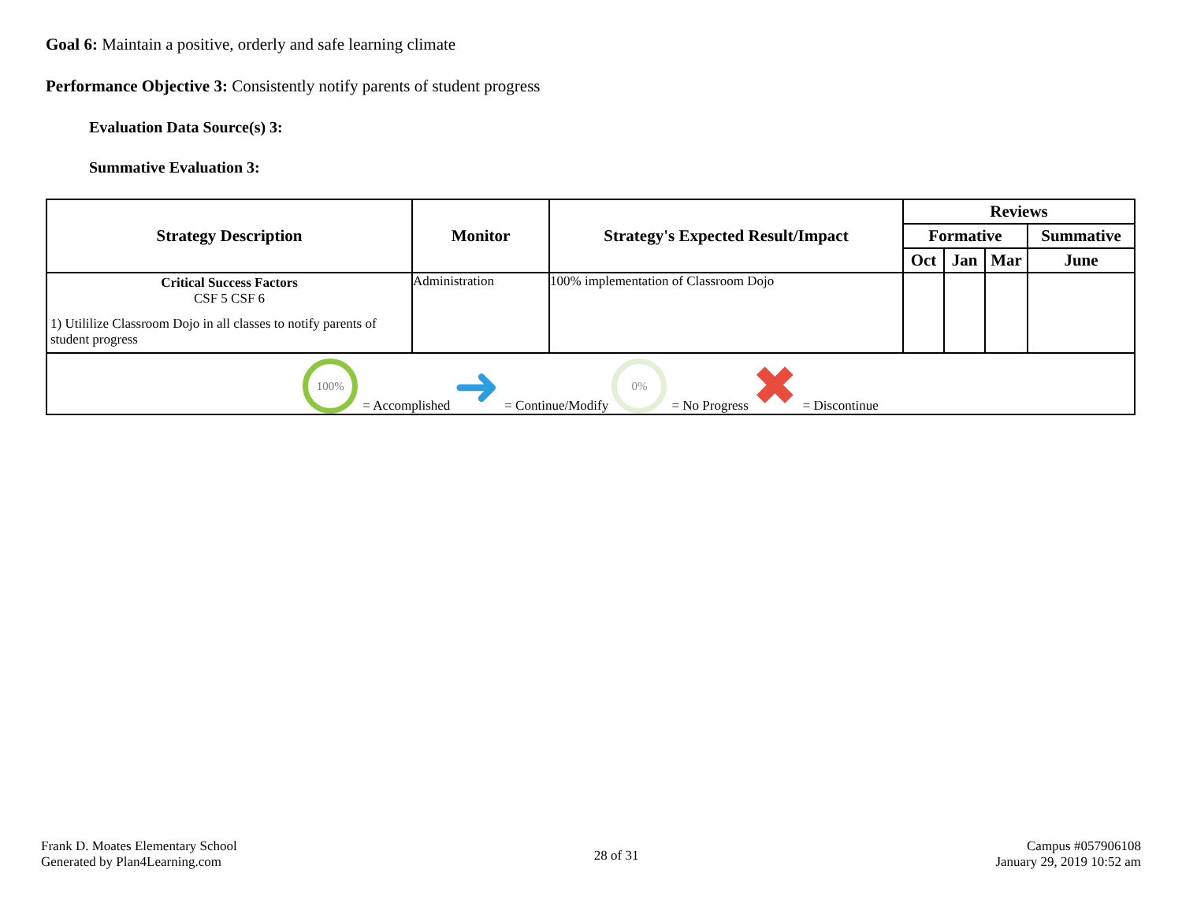Goal 6: Maintain a positive, orderly and safe learning climate
Performance Objective 3: Consistently notify parents of student progress
Evaluation Data Source(s) 3:
Summative Evaluation 3:
| Strategy Description | Monitor | Strategy's Expected Result/Impact | Reviews | | | |
| --- | --- | --- | --- | --- | --- | --- |
| | | | Formative | | | Summative |
| | | | Oct | Jan | Mar | June |
| Critical Success Factors CSF 5 CSF 6 1) Utililize Classroom Dojo in all classes to notify parents of student progress | Administration | 100% implementation of Classroom Dojo | | | | |
| 100% = Accomplished ➜ = Continue/Modify 0% = No Progress ✖ = Discontinue | | | | | | |
Frank D. Moates Elementary School
Generated by Plan4Learning.com
28 of 31
Campus #057906108
January 29, 2019 10:52 am